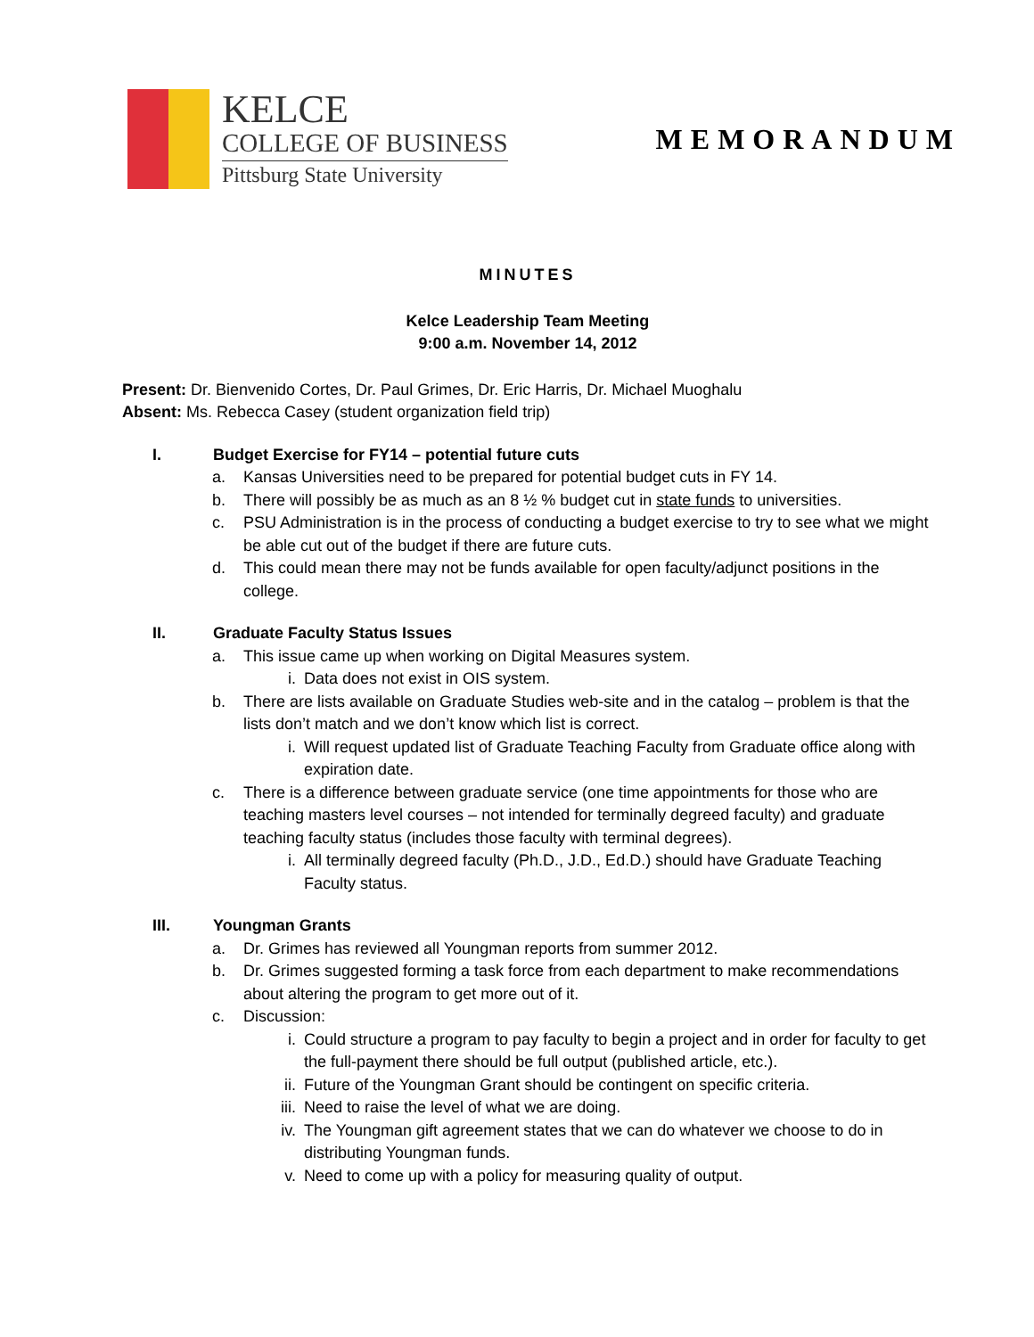KELCE
COLLEGE OF BUSINESS
Pittsburg State University
MEMORANDUM
MINUTES
Kelce Leadership Team Meeting
9:00 a.m. November 14, 2012
Present: Dr. Bienvenido Cortes, Dr. Paul Grimes, Dr. Eric Harris, Dr. Michael Muoghalu
Absent: Ms. Rebecca Casey (student organization field trip)
I. Budget Exercise for FY14 – potential future cuts
a. Kansas Universities need to be prepared for potential budget cuts in FY 14.
b. There will possibly be as much as an 8 ½ % budget cut in state funds to universities.
c. PSU Administration is in the process of conducting a budget exercise to try to see what we might be able cut out of the budget if there are future cuts.
d. This could mean there may not be funds available for open faculty/adjunct positions in the college.
II. Graduate Faculty Status Issues
a. This issue came up when working on Digital Measures system.
i. Data does not exist in OIS system.
b. There are lists available on Graduate Studies web-site and in the catalog – problem is that the lists don’t match and we don’t know which list is correct.
i. Will request updated list of Graduate Teaching Faculty from Graduate office along with expiration date.
c. There is a difference between graduate service (one time appointments for those who are teaching masters level courses – not intended for terminally degreed faculty) and graduate teaching faculty status (includes those faculty with terminal degrees).
i. All terminally degreed faculty (Ph.D., J.D., Ed.D.) should have Graduate Teaching Faculty status.
III. Youngman Grants
a. Dr. Grimes has reviewed all Youngman reports from summer 2012.
b. Dr. Grimes suggested forming a task force from each department to make recommendations about altering the program to get more out of it.
c. Discussion:
i. Could structure a program to pay faculty to begin a project and in order for faculty to get the full-payment there should be full output (published article, etc.).
ii. Future of the Youngman Grant should be contingent on specific criteria.
iii. Need to raise the level of what we are doing.
iv. The Youngman gift agreement states that we can do whatever we choose to do in distributing Youngman funds.
v. Need to come up with a policy for measuring quality of output.